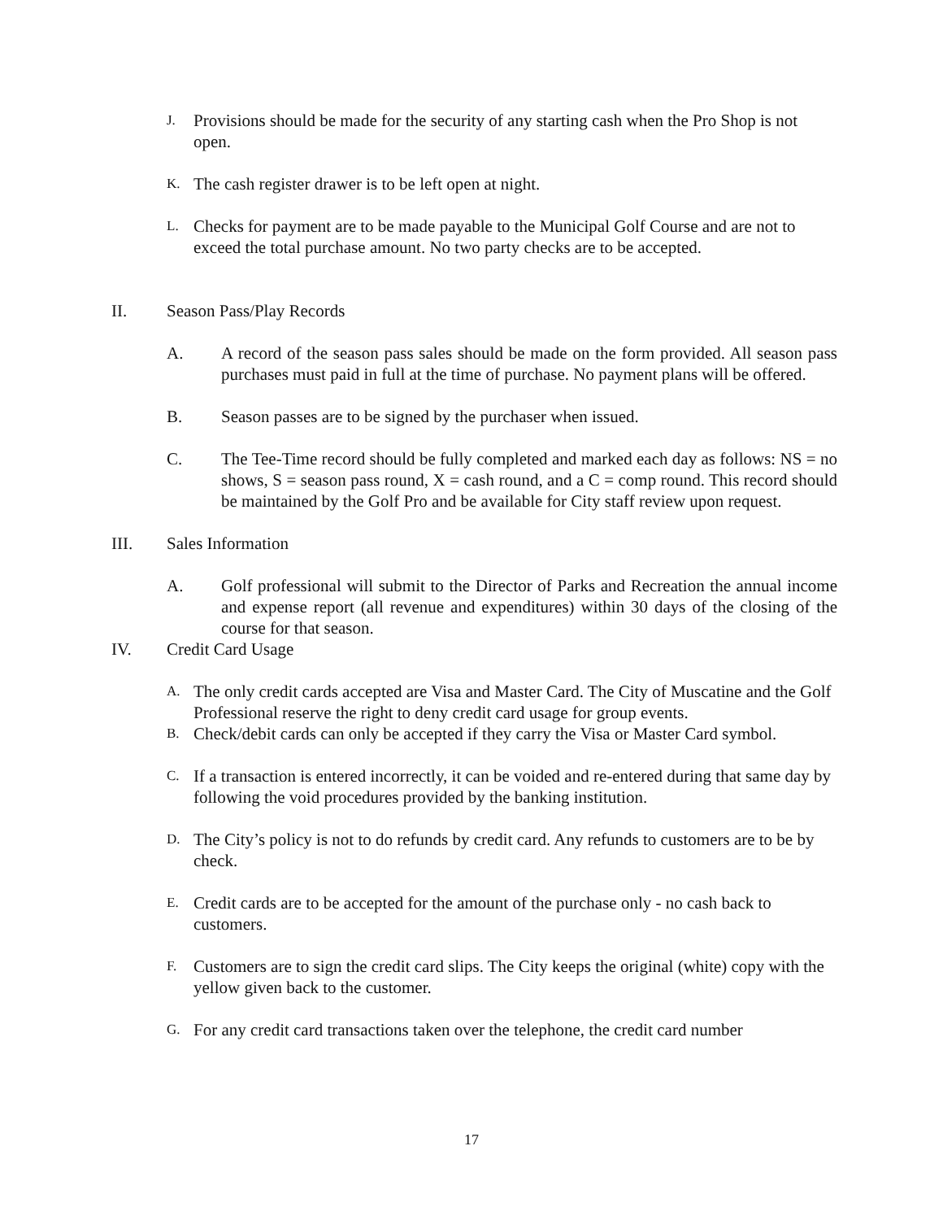J. Provisions should be made for the security of any starting cash when the Pro Shop is not open.
K. The cash register drawer is to be left open at night.
L. Checks for payment are to be made payable to the Municipal Golf Course and are not to exceed the total purchase amount. No two party checks are to be accepted.
II. Season Pass/Play Records
A. A record of the season pass sales should be made on the form provided. All season pass purchases must paid in full at the time of purchase. No payment plans will be offered.
B. Season passes are to be signed by the purchaser when issued.
C. The Tee-Time record should be fully completed and marked each day as follows: NS = no shows, S = season pass round, X = cash round, and a C = comp round. This record should be maintained by the Golf Pro and be available for City staff review upon request.
III. Sales Information
A. Golf professional will submit to the Director of Parks and Recreation the annual income and expense report (all revenue and expenditures) within 30 days of the closing of the course for that season.
IV. Credit Card Usage
A. The only credit cards accepted are Visa and Master Card. The City of Muscatine and the Golf Professional reserve the right to deny credit card usage for group events.
B. Check/debit cards can only be accepted if they carry the Visa or Master Card symbol.
C. If a transaction is entered incorrectly, it can be voided and re-entered during that same day by following the void procedures provided by the banking institution.
D. The City’s policy is not to do refunds by credit card. Any refunds to customers are to be by check.
E. Credit cards are to be accepted for the amount of the purchase only - no cash back to customers.
F. Customers are to sign the credit card slips. The City keeps the original (white) copy with the yellow given back to the customer.
G. For any credit card transactions taken over the telephone, the credit card number
17